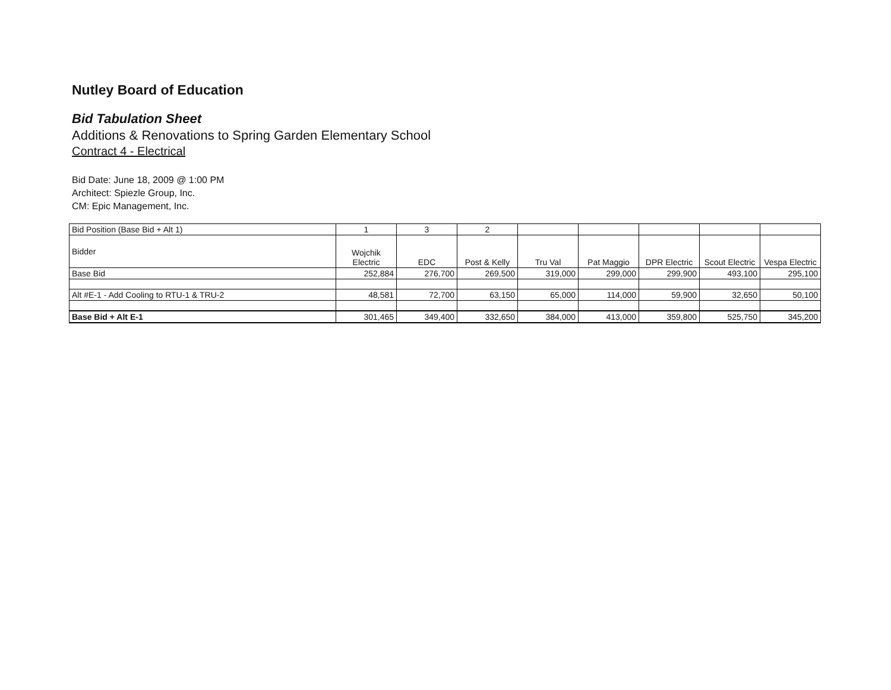Nutley Board of Education
Bid Tabulation Sheet
Additions & Renovations to Spring Garden Elementary School
Contract 4 - Electrical
Bid Date: June 18, 2009 @ 1:00 PM
Architect: Spiezle Group, Inc.
CM: Epic Management, Inc.
| Bid Position (Base Bid + Alt 1) | 1 | 3 | 2 | | | | | |
| Bidder | Wojchik Electric | EDC | Post & Kelly | Tru Val | Pat Maggio | DPR Electric | Scout Electric | Vespa Electric |
| Base Bid | 252,884 | 276,700 | 269,500 | 319,000 | 299,000 | 299,900 | 493,100 | 295,100 |
| Alt #E-1 - Add Cooling to RTU-1 & TRU-2 | 48,581 | 72,700 | 63,150 | 65,000 | 114,000 | 59,900 | 32,650 | 50,100 |
| Base Bid + Alt E-1 | 301,465 | 349,400 | 332,650 | 384,000 | 413,000 | 359,800 | 525,750 | 345,200 |